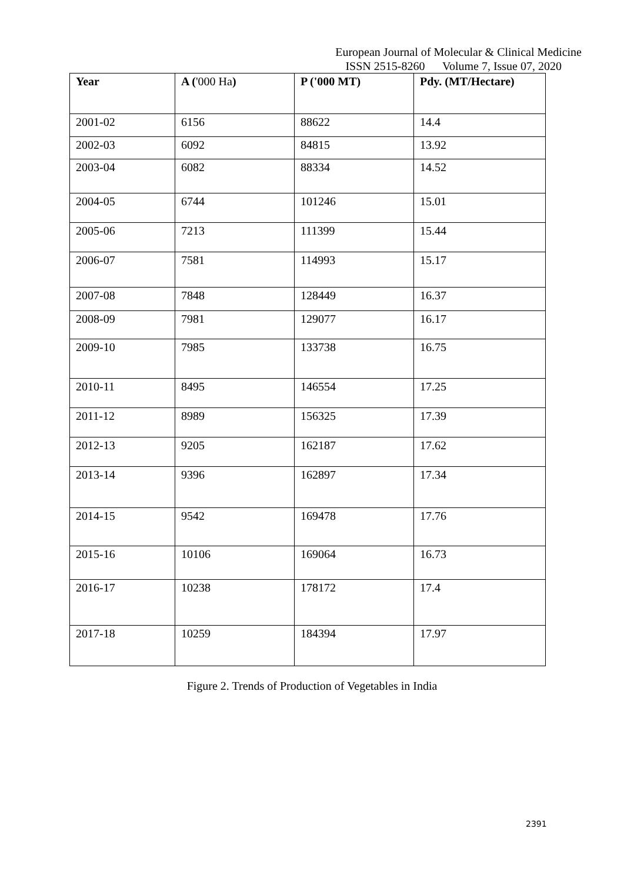European Journal of Molecular & Clinical Medicine
ISSN 2515-8260 Volume 7, Issue 07, 2020
| Year | A ( '000 Ha ) | P ('000 MT) | Pdy. (MT/Hectare) |
| --- | --- | --- | --- |
| 2001-02 | 6156 | 88622 | 14.4 |
| 2002-03 | 6092 | 84815 | 13.92 |
| 2003-04 | 6082 | 88334 | 14.52 |
| 2004-05 | 6744 | 101246 | 15.01 |
| 2005-06 | 7213 | 111399 | 15.44 |
| 2006-07 | 7581 | 114993 | 15.17 |
| 2007-08 | 7848 | 128449 | 16.37 |
| 2008-09 | 7981 | 129077 | 16.17 |
| 2009-10 | 7985 | 133738 | 16.75 |
| 2010-11 | 8495 | 146554 | 17.25 |
| 2011-12 | 8989 | 156325 | 17.39 |
| 2012-13 | 9205 | 162187 | 17.62 |
| 2013-14 | 9396 | 162897 | 17.34 |
| 2014-15 | 9542 | 169478 | 17.76 |
| 2015-16 | 10106 | 169064 | 16.73 |
| 2016-17 | 10238 | 178172 | 17.4 |
| 2017-18 | 10259 | 184394 | 17.97 |
Figure 2. Trends of Production of Vegetables in India
2391